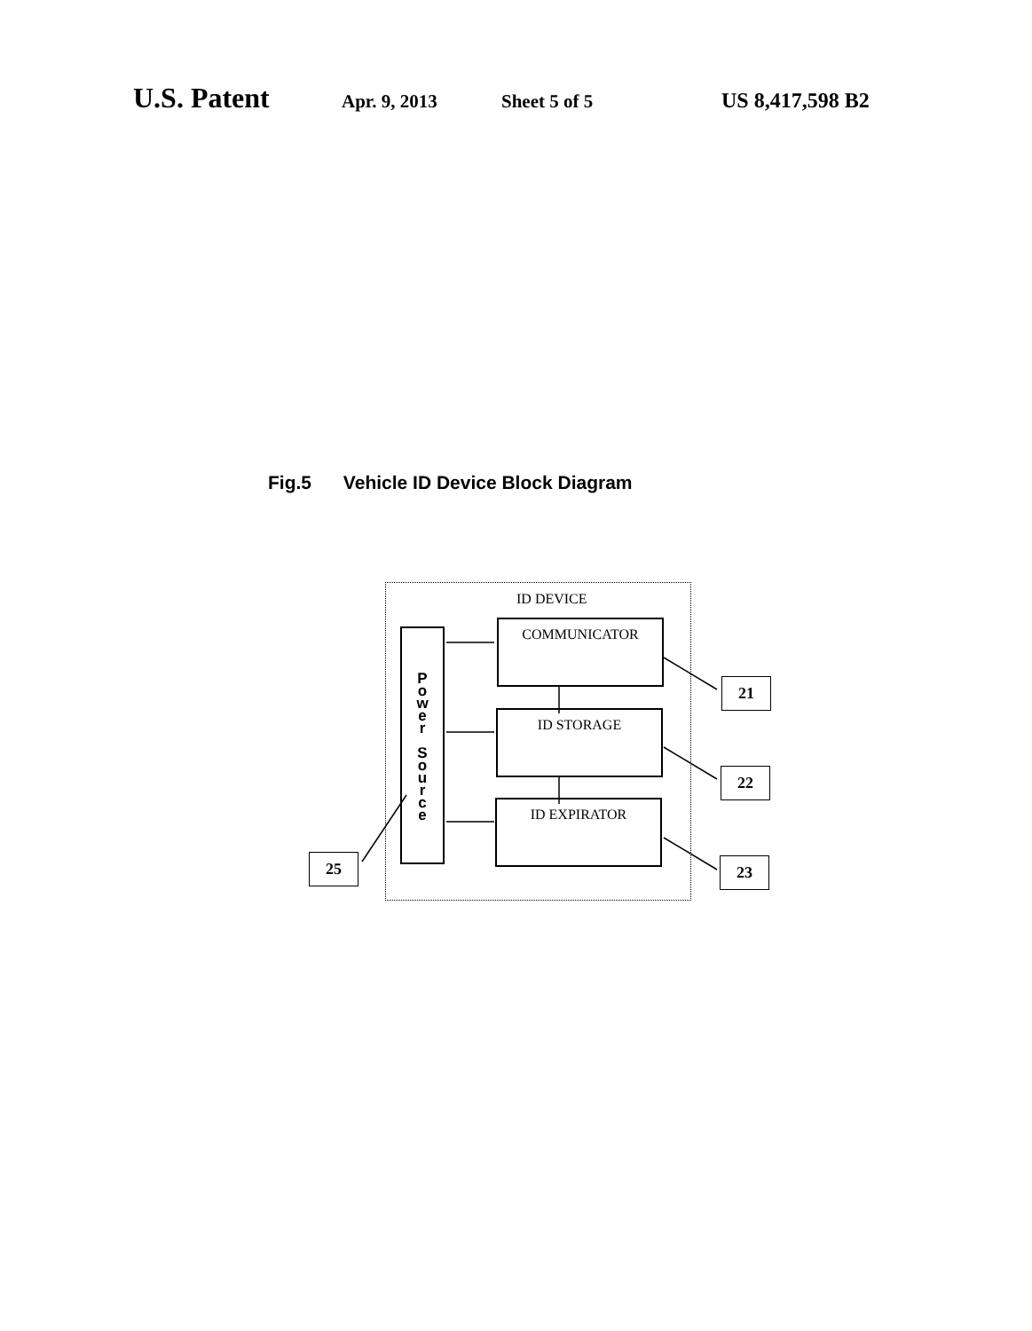U.S. Patent
Apr. 9, 2013 Sheet 5 of 5 US 8,417,598 B2
Fig.5 Vehicle ID Device Block Diagram
ID DEVICE
P
o
w
e
r
S
o
u
r
c
e
COMMUNICATOR
ID STORAGE
ID EXPIRATOR
21
22
23
25